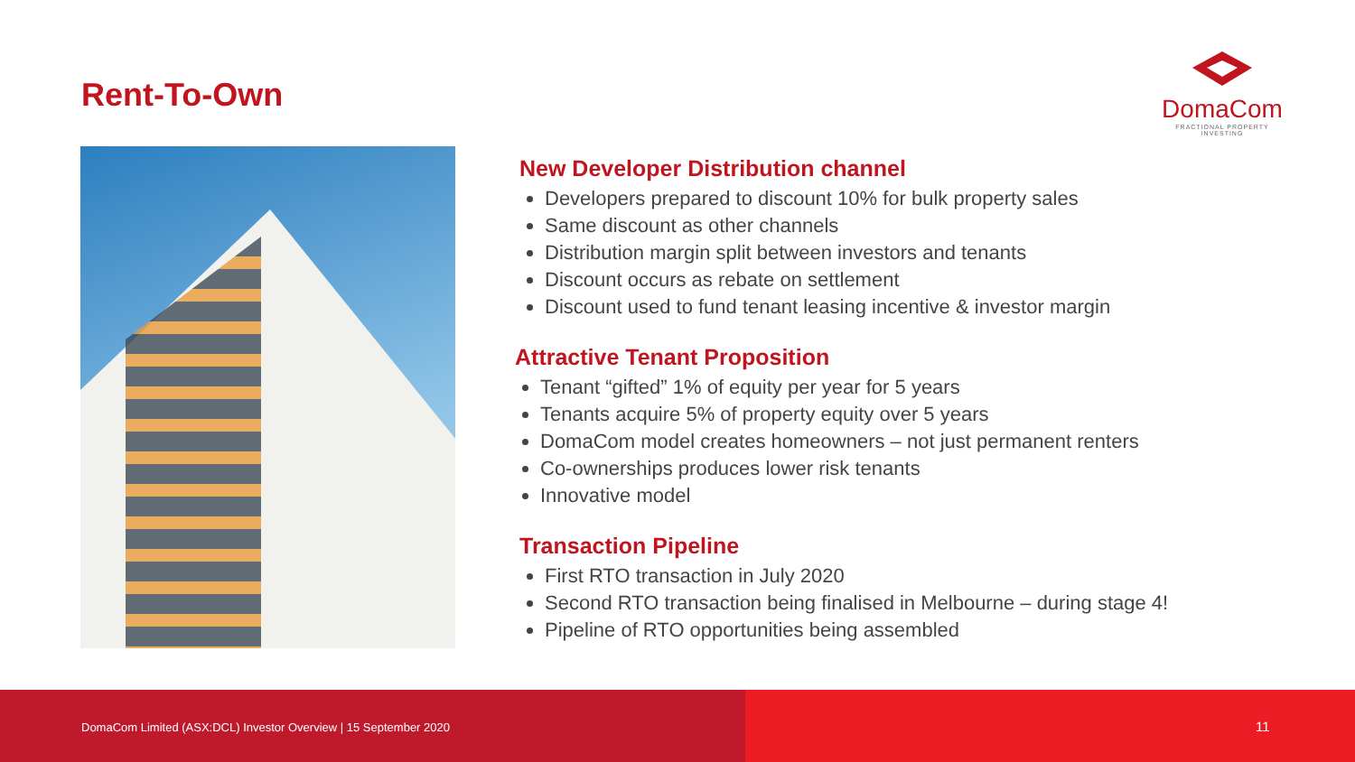Rent-To-Own
DomaCom
FRACTIONAL PROPERTY INVESTING
New Developer Distribution channel
Developers prepared to discount 10% for bulk property sales
Same discount as other channels
Distribution margin split between investors and tenants
Discount occurs as rebate on settlement
Discount used to fund tenant leasing incentive & investor margin
Attractive Tenant Proposition
Tenant “gifted” 1% of equity per year for 5 years
Tenants acquire 5% of property equity over 5 years
DomaCom model creates homeowners – not just permanent renters
Co-ownerships produces lower risk tenants
Innovative model
Transaction Pipeline
First RTO transaction in July 2020
Second RTO transaction being finalised in Melbourne – during stage 4!
Pipeline of RTO opportunities being assembled
DomaCom Limited (ASX:DCL) Investor Overview | 15 September 2020
11